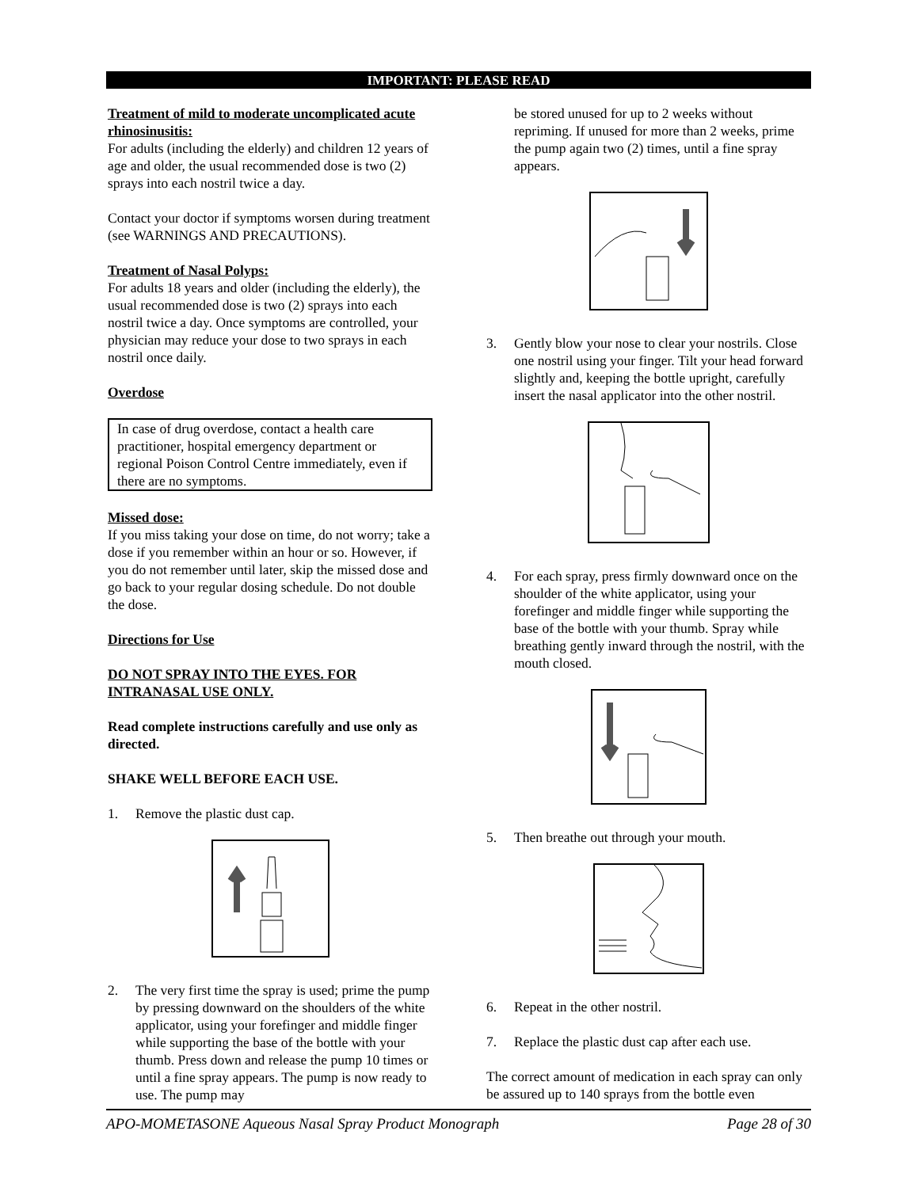IMPORTANT: PLEASE READ
Treatment of mild to moderate uncomplicated acute rhinosinusitis:
For adults (including the elderly) and children 12 years of age and older, the usual recommended dose is two (2) sprays into each nostril twice a day.
Contact your doctor if symptoms worsen during treatment (see WARNINGS AND PRECAUTIONS).
Treatment of Nasal Polyps:
For adults 18 years and older (including the elderly), the usual recommended dose is two (2) sprays into each nostril twice a day. Once symptoms are controlled, your physician may reduce your dose to two sprays in each nostril once daily.
Overdose
In case of drug overdose, contact a health care practitioner, hospital emergency department or regional Poison Control Centre immediately, even if there are no symptoms.
Missed dose:
If you miss taking your dose on time, do not worry; take a dose if you remember within an hour or so. However, if you do not remember until later, skip the missed dose and go back to your regular dosing schedule. Do not double the dose.
Directions for Use
DO NOT SPRAY INTO THE EYES. FOR INTRANASAL USE ONLY.
Read complete instructions carefully and use only as directed.
SHAKE WELL BEFORE EACH USE.
1. Remove the plastic dust cap.
2. The very first time the spray is used; prime the pump by pressing downward on the shoulders of the white applicator, using your forefinger and middle finger while supporting the base of the bottle with your thumb. Press down and release the pump 10 times or until a fine spray appears. The pump is now ready to use. The pump may
be stored unused for up to 2 weeks without repriming. If unused for more than 2 weeks, prime the pump again two (2) times, until a fine spray appears.
3. Gently blow your nose to clear your nostrils. Close one nostril using your finger. Tilt your head forward slightly and, keeping the bottle upright, carefully insert the nasal applicator into the other nostril.
4. For each spray, press firmly downward once on the shoulder of the white applicator, using your forefinger and middle finger while supporting the base of the bottle with your thumb. Spray while breathing gently inward through the nostril, with the mouth closed.
5. Then breathe out through your mouth.
6. Repeat in the other nostril.
7. Replace the plastic dust cap after each use.
The correct amount of medication in each spray can only be assured up to 140 sprays from the bottle even
APO-MOMETASONE Aqueous Nasal Spray Product Monograph Page 28 of 30